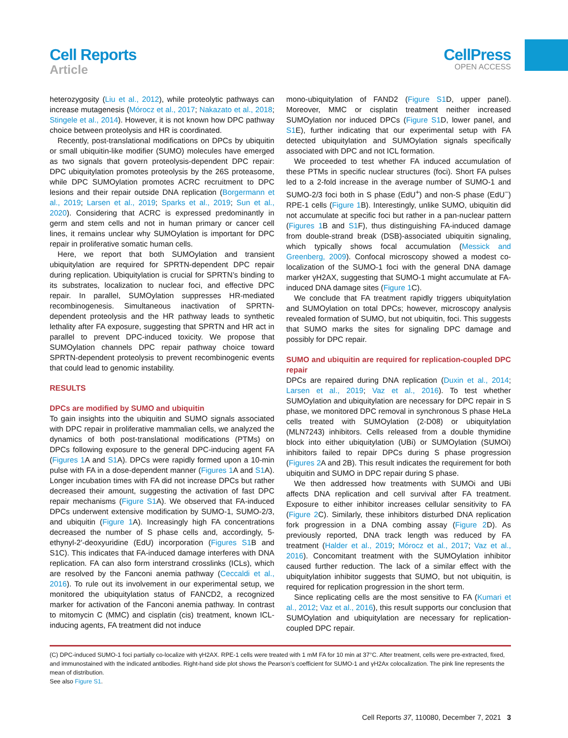Cell Reports
Article
CellPress
OPEN ACCESS
heterozygosity (Liu et al., 2012), while proteolytic pathways can increase mutagenesis (Mórocz et al., 2017; Nakazato et al., 2018; Stingele et al., 2014). However, it is not known how DPC pathway choice between proteolysis and HR is coordinated.
Recently, post-translational modifications on DPCs by ubiquitin or small ubiquitin-like modifier (SUMO) molecules have emerged as two signals that govern proteolysis-dependent DPC repair: DPC ubiquitylation promotes proteolysis by the 26S proteasome, while DPC SUMOylation promotes ACRC recruitment to DPC lesions and their repair outside DNA replication (Borgermann et al., 2019; Larsen et al., 2019; Sparks et al., 2019; Sun et al., 2020). Considering that ACRC is expressed predominantly in germ and stem cells and not in human primary or cancer cell lines, it remains unclear why SUMOylation is important for DPC repair in proliferative somatic human cells.
Here, we report that both SUMOylation and transient ubiquitylation are required for SPRTN-dependent DPC repair during replication. Ubiquitylation is crucial for SPRTN’s binding to its substrates, localization to nuclear foci, and effective DPC repair. In parallel, SUMOylation suppresses HR-mediated recombinogenesis. Simultaneous inactivation of SPRTN-dependent proteolysis and the HR pathway leads to synthetic lethality after FA exposure, suggesting that SPRTN and HR act in parallel to prevent DPC-induced toxicity. We propose that SUMOylation channels DPC repair pathway choice toward SPRTN-dependent proteolysis to prevent recombinogenic events that could lead to genomic instability.
RESULTS
DPCs are modified by SUMO and ubiquitin
To gain insights into the ubiquitin and SUMO signals associated with DPC repair in proliferative mammalian cells, we analyzed the dynamics of both post-translational modifications (PTMs) on DPCs following exposure to the general DPC-inducing agent FA (Figures 1 A and S1 A). DPCs were rapidly formed upon a 10-min pulse with FA in a dose-dependent manner (Figures 1 A and S1 A). Longer incubation times with FA did not increase DPCs but rather decreased their amount, suggesting the activation of fast DPC repair mechanisms (Figure S1 A). We observed that FA-induced DPCs underwent extensive modification by SUMO-1, SUMO-2/3, and ubiquitin (Figure 1 A). Increasingly high FA concentrations decreased the number of S phase cells and, accordingly, 5-ethynyl-2′-deoxyuridine (EdU) incorporation (Figures S1 B and S1C). This indicates that FA-induced damage interferes with DNA replication. FA can also form interstrand crosslinks (ICLs), which are resolved by the Fanconi anemia pathway (Ceccaldi et al., 2016). To rule out its involvement in our experimental setup, we monitored the ubiquitylation status of FANCD2, a recognized marker for activation of the Fanconi anemia pathway. In contrast to mitomycin C (MMC) and cisplatin (cis) treatment, known ICL-inducing agents, FA treatment did not induce
mono-ubiquitylation of FAND2 (Figure S1 D, upper panel). Moreover, MMC or cisplatin treatment neither increased SUMOylation nor induced DPCs (Figure S1 D, lower panel, and S1 E), further indicating that our experimental setup with FA detected ubiquitylation and SUMOylation signals specifically associated with DPC and not ICL formation.
We proceeded to test whether FA induced accumulation of these PTMs in specific nuclear structures (foci). Short FA pulses led to a 2-fold increase in the average number of SUMO-1 and SUMO-2/3 foci both in S phase (EdU<sup>+</sup>) and non-S phase (EdU<sup>−</sup>) RPE-1 cells (Figure 1 B). Interestingly, unlike SUMO, ubiquitin did not accumulate at specific foci but rather in a pan-nuclear pattern (Figures 1 B and S1 F), thus distinguishing FA-induced damage from double-strand break (DSB)-associated ubiquitin signaling, which typically shows focal accumulation (Messick and Greenberg, 2009). Confocal microscopy showed a modest co-localization of the SUMO-1 foci with the general DNA damage marker γH2AX, suggesting that SUMO-1 might accumulate at FA-induced DNA damage sites (Figure 1 C).
We conclude that FA treatment rapidly triggers ubiquitylation and SUMOylation on total DPCs; however, microscopy analysis revealed formation of SUMO, but not ubiquitin, foci. This suggests that SUMO marks the sites for signaling DPC damage and possibly for DPC repair.
SUMO and ubiquitin are required for replication-coupled DPC repair
DPCs are repaired during DNA replication (Duxin et al., 2014; Larsen et al., 2019; Vaz et al., 2016). To test whether SUMOylation and ubiquitylation are necessary for DPC repair in S phase, we monitored DPC removal in synchronous S phase HeLa cells treated with SUMOylation (2-D08) or ubiquitylation (MLN7243) inhibitors. Cells released from a double thymidine block into either ubiquitylation (UBi) or SUMOylation (SUMOi) inhibitors failed to repair DPCs during S phase progression (Figures 2 A and 2B). This result indicates the requirement for both ubiquitin and SUMO in DPC repair during S phase.
We then addressed how treatments with SUMOi and UBi affects DNA replication and cell survival after FA treatment. Exposure to either inhibitor increases cellular sensitivity to FA (Figure 2 C). Similarly, these inhibitors disturbed DNA replication fork progression in a DNA combing assay (Figure 2 D). As previously reported, DNA track length was reduced by FA treatment (Halder et al., 2019; Mórocz et al., 2017; Vaz et al., 2016). Concomitant treatment with the SUMOylation inhibitor caused further reduction. The lack of a similar effect with the ubiquitylation inhibitor suggests that SUMO, but not ubiquitin, is required for replication progression in the short term.
Since replicating cells are the most sensitive to FA (Kumari et al., 2012; Vaz et al., 2016), this result supports our conclusion that SUMOylation and ubiquitylation are necessary for replication-coupled DPC repair.
(C) DPC-induced SUMO-1 foci partially co-localize with γH2AX. RPE-1 cells were treated with 1 mM FA for 10 min at 37°C. After treatment, cells were pre-extracted, fixed, and immunostained with the indicated antibodies. Right-hand side plot shows the Pearson’s coefficient for SUMO-1 and γH2Ax colocalization. The pink line represents the mean of distribution.
See also Figure S1.
Cell Reports 37, 110080, December 7, 2021 3